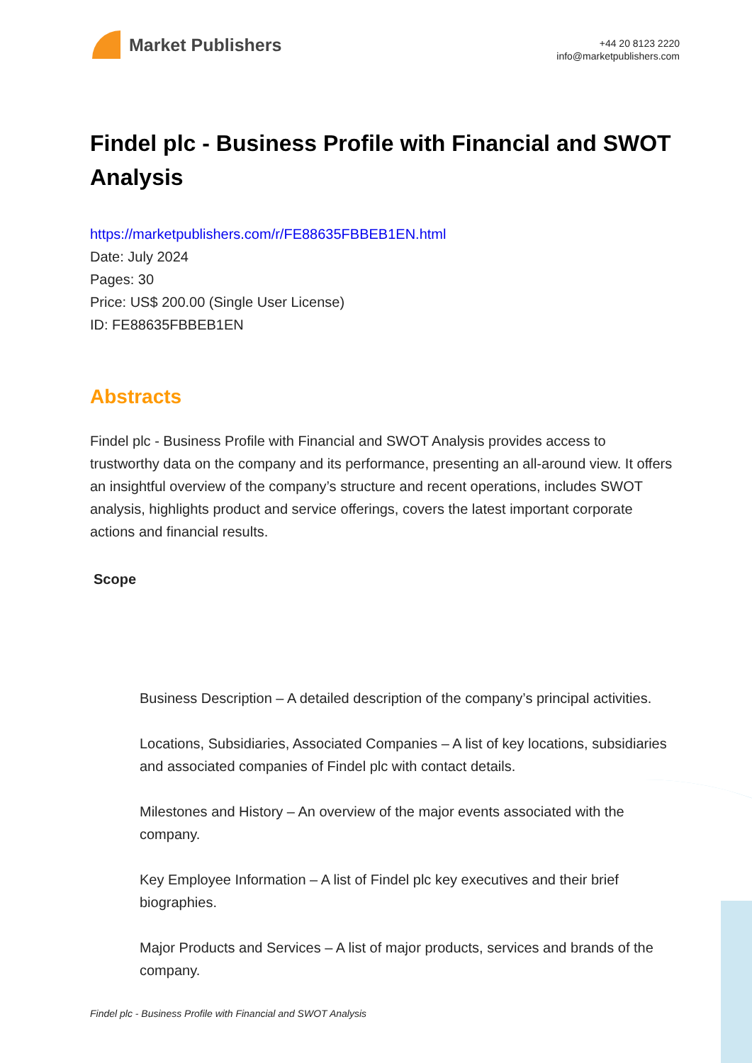Market Publishers
+44 20 8123 2220
info@marketpublishers.com
Findel plc - Business Profile with Financial and SWOT Analysis
https://marketpublishers.com/r/FE88635FBBEB1EN.html
Date: July 2024
Pages: 30
Price: US$ 200.00 (Single User License)
ID: FE88635FBBEB1EN
Abstracts
Findel plc - Business Profile with Financial and SWOT Analysis provides access to trustworthy data on the company and its performance, presenting an all-around view. It offers an insightful overview of the company’s structure and recent operations, includes SWOT analysis, highlights product and service offerings, covers the latest important corporate actions and financial results.
Scope
Business Description – A detailed description of the company’s principal activities.
Locations, Subsidiaries, Associated Companies – A list of key locations, subsidiaries and associated companies of Findel plc with contact details.
Milestones and History – An overview of the major events associated with the company.
Key Employee Information – A list of Findel plc key executives and their brief biographies.
Major Products and Services – A list of major products, services and brands of the company.
Findel plc - Business Profile with Financial and SWOT Analysis